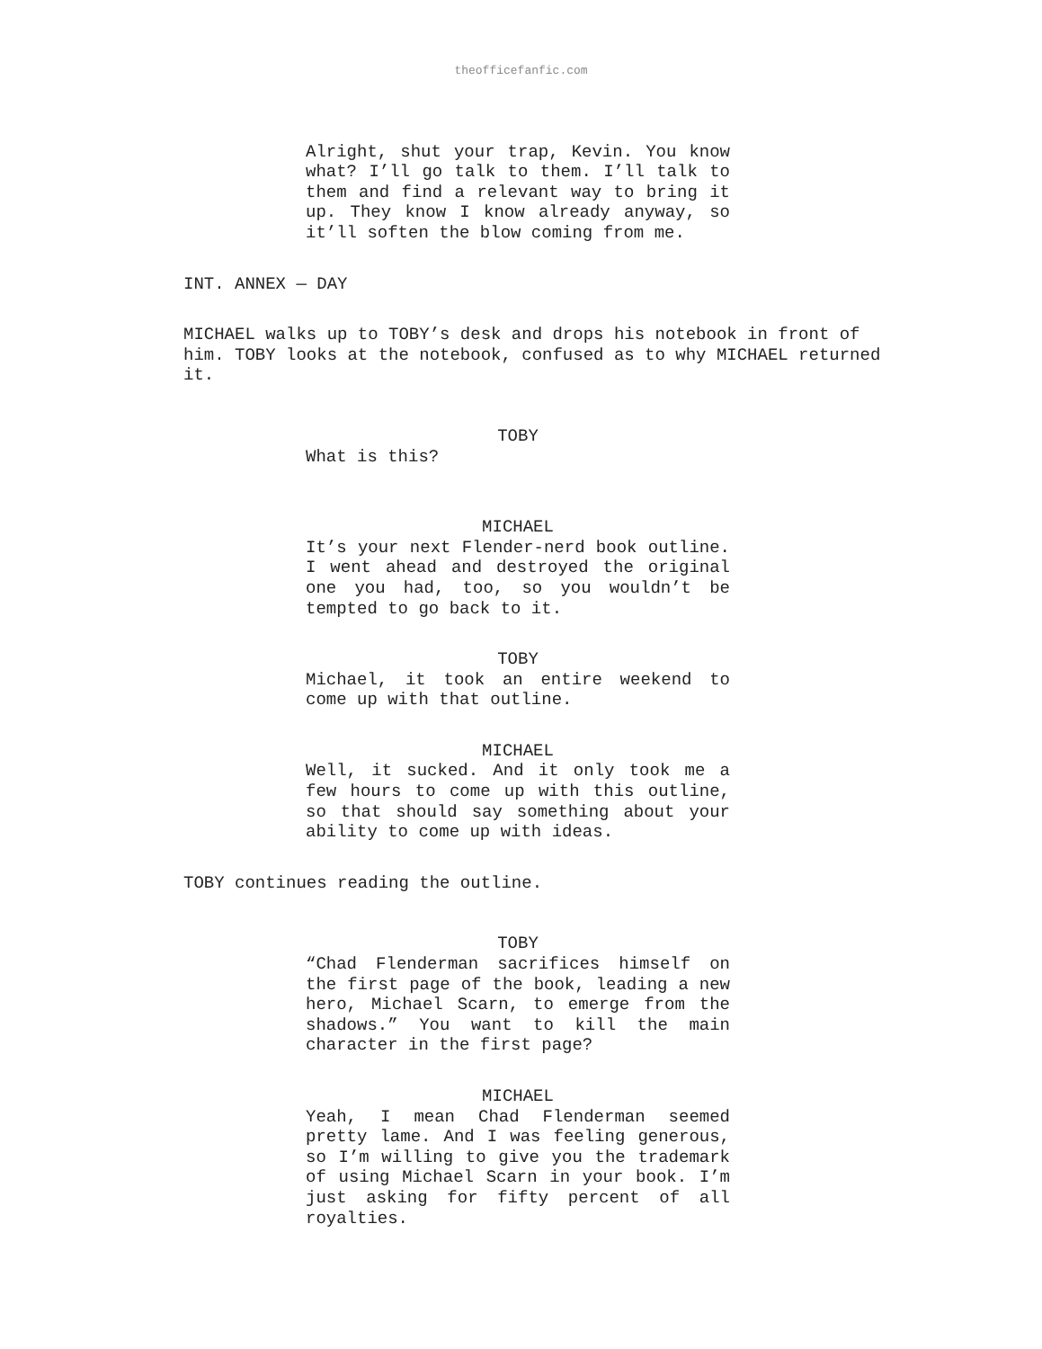theofficefanfic.com
Alright, shut your trap, Kevin. You know what? I’ll go talk to them. I’ll talk to them and find a relevant way to bring it up. They know I know already anyway, so it’ll soften the blow coming from me.
INT. ANNEX — DAY
MICHAEL walks up to TOBY’s desk and drops his notebook in front of him. TOBY looks at the notebook, confused as to why MICHAEL returned it.
TOBY
What is this?
MICHAEL
It’s your next Flender-nerd book outline. I went ahead and destroyed the original one you had, too, so you wouldn’t be tempted to go back to it.
TOBY
Michael, it took an entire weekend to come up with that outline.
MICHAEL
Well, it sucked. And it only took me a few hours to come up with this outline, so that should say something about your ability to come up with ideas.
TOBY continues reading the outline.
TOBY
“Chad Flenderman sacrifices himself on the first page of the book, leading a new hero, Michael Scarn, to emerge from the shadows.” You want to kill the main character in the first page?
MICHAEL
Yeah, I mean Chad Flenderman seemed pretty lame. And I was feeling generous, so I’m willing to give you the trademark of using Michael Scarn in your book. I’m just asking for fifty percent of all royalties.